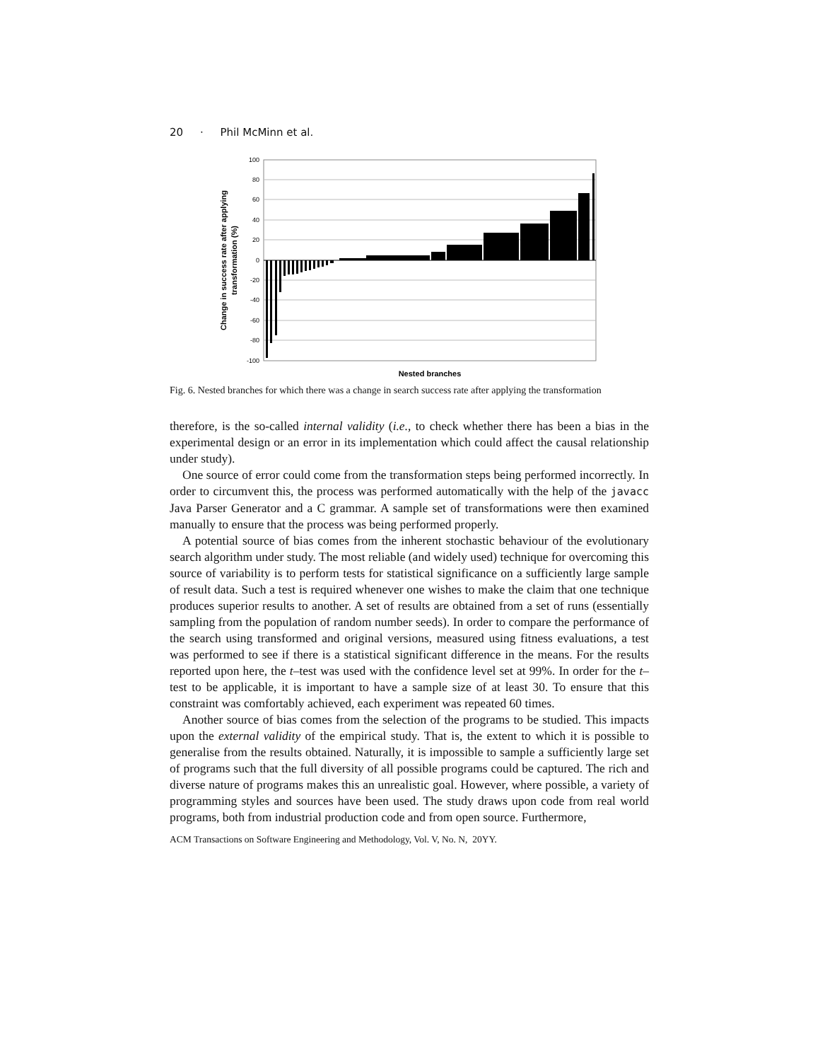20 · Phil McMinn et al.
100
80
60
40
20
0
-20
-40
-60
-80
-100
Change in success rate after applying
transformation (%)
Nested branches
Fig. 6. Nested branches for which there was a change in search success rate after applying the transformation
therefore, is the so-called internal validity (i.e., to check whether there has been a bias in the experimental design or an error in its implementation which could affect the causal relationship under study).
One source of error could come from the transformation steps being performed incorrectly. In order to circumvent this, the process was performed automatically with the help of the javacc Java Parser Generator and a C grammar. A sample set of transformations were then examined manually to ensure that the process was being performed properly.
A potential source of bias comes from the inherent stochastic behaviour of the evolutionary search algorithm under study. The most reliable (and widely used) technique for overcoming this source of variability is to perform tests for statistical significance on a sufficiently large sample of result data. Such a test is required whenever one wishes to make the claim that one technique produces superior results to another. A set of results are obtained from a set of runs (essentially sampling from the population of random number seeds). In order to compare the performance of the search using transformed and original versions, measured using fitness evaluations, a test was performed to see if there is a statistical significant difference in the means. For the results reported upon here, the t–test was used with the confidence level set at 99%. In order for the t–test to be applicable, it is important to have a sample size of at least 30. To ensure that this constraint was comfortably achieved, each experiment was repeated 60 times.
Another source of bias comes from the selection of the programs to be studied. This impacts upon the external validity of the empirical study. That is, the extent to which it is possible to generalise from the results obtained. Naturally, it is impossible to sample a sufficiently large set of programs such that the full diversity of all possible programs could be captured. The rich and diverse nature of programs makes this an unrealistic goal. However, where possible, a variety of programming styles and sources have been used. The study draws upon code from real world programs, both from industrial production code and from open source. Furthermore,
ACM Transactions on Software Engineering and Methodology, Vol. V, No. N, 20YY.